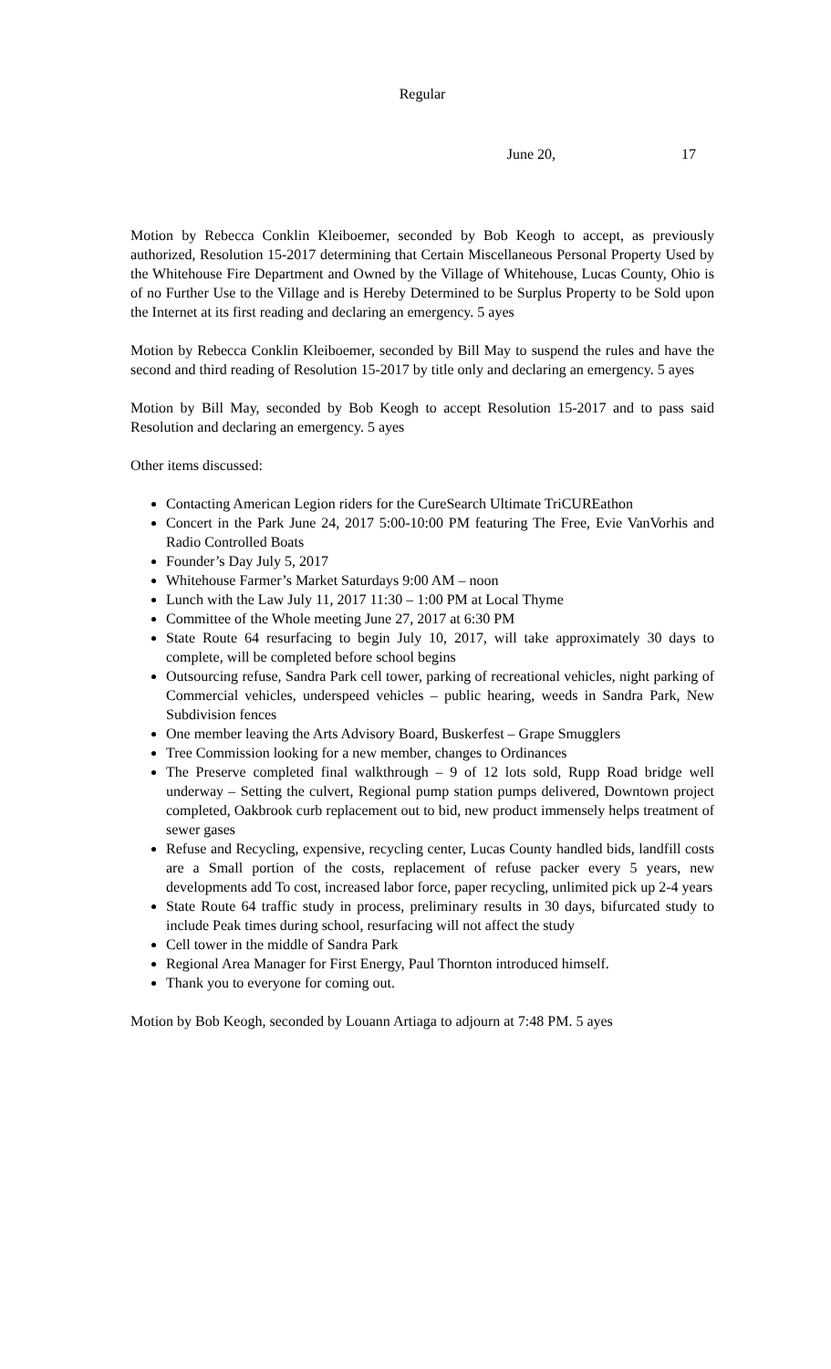Regular
June 20, 17
Motion by Rebecca Conklin Kleiboemer, seconded by Bob Keogh to accept, as previously authorized, Resolution 15-2017 determining that Certain Miscellaneous Personal Property Used by the Whitehouse Fire Department and Owned by the Village of Whitehouse, Lucas County, Ohio is of no Further Use to the Village and is Hereby Determined to be Surplus Property to be Sold upon the Internet at its first reading and declaring an emergency. 5 ayes
Motion by Rebecca Conklin Kleiboemer, seconded by Bill May to suspend the rules and have the second and third reading of Resolution 15-2017 by title only and declaring an emergency. 5 ayes
Motion by Bill May, seconded by Bob Keogh to accept Resolution 15-2017 and to pass said Resolution and declaring an emergency. 5 ayes
Other items discussed:
Contacting American Legion riders for the CureSearch Ultimate TriCUREathon
Concert in the Park June 24, 2017 5:00-10:00 PM featuring The Free, Evie VanVorhis and Radio Controlled Boats
Founder’s Day July 5, 2017
Whitehouse Farmer’s Market Saturdays 9:00 AM – noon
Lunch with the Law July 11, 2017 11:30 – 1:00 PM at Local Thyme
Committee of the Whole meeting June 27, 2017 at 6:30 PM
State Route 64 resurfacing to begin July 10, 2017, will take approximately 30 days to complete, will be completed before school begins
Outsourcing refuse, Sandra Park cell tower, parking of recreational vehicles, night parking of Commercial vehicles, underspeed vehicles – public hearing, weeds in Sandra Park, New Subdivision fences
One member leaving the Arts Advisory Board, Buskerfest – Grape Smugglers
Tree Commission looking for a new member, changes to Ordinances
The Preserve completed final walkthrough – 9 of 12 lots sold, Rupp Road bridge well underway – Setting the culvert, Regional pump station pumps delivered, Downtown project completed, Oakbrook curb replacement out to bid, new product immensely helps treatment of sewer gases
Refuse and Recycling, expensive, recycling center, Lucas County handled bids, landfill costs are a Small portion of the costs, replacement of refuse packer every 5 years, new developments add To cost, increased labor force, paper recycling, unlimited pick up 2-4 years
State Route 64 traffic study in process, preliminary results in 30 days, bifurcated study to include Peak times during school, resurfacing will not affect the study
Cell tower in the middle of Sandra Park
Regional Area Manager for First Energy, Paul Thornton introduced himself.
Thank you to everyone for coming out.
Motion by Bob Keogh, seconded by Louann Artiaga to adjourn at 7:48 PM. 5 ayes